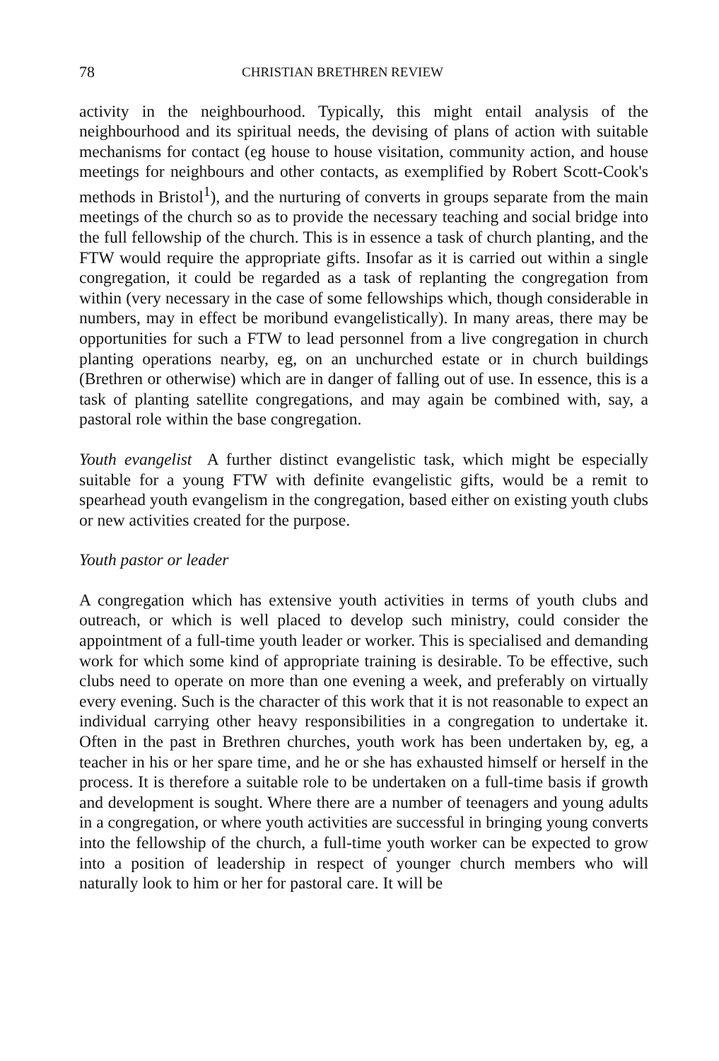78 CHRISTIAN BRETHREN REVIEW
activity in the neighbourhood. Typically, this might entail analysis of the neighbourhood and its spiritual needs, the devising of plans of action with suitable mechanisms for contact (eg house to house visitation, community action, and house meetings for neighbours and other contacts, as exemplified by Robert Scott-Cook's methods in Bristol<sup>1</sup>), and the nurturing of converts in groups separate from the main meetings of the church so as to provide the necessary teaching and social bridge into the full fellowship of the church. This is in essence a task of church planting, and the FTW would require the appropriate gifts. Insofar as it is carried out within a single congregation, it could be regarded as a task of replanting the congregation from within (very necessary in the case of some fellowships which, though considerable in numbers, may in effect be moribund evangelistically). In many areas, there may be opportunities for such a FTW to lead personnel from a live congregation in church planting operations nearby, eg, on an unchurched estate or in church buildings (Brethren or otherwise) which are in danger of falling out of use. In essence, this is a task of planting satellite congregations, and may again be combined with, say, a pastoral role within the base congregation.
Youth evangelist A further distinct evangelistic task, which might be especially suitable for a young FTW with definite evangelistic gifts, would be a remit to spearhead youth evangelism in the congregation, based either on existing youth clubs or new activities created for the purpose.
Youth pastor or leader
A congregation which has extensive youth activities in terms of youth clubs and outreach, or which is well placed to develop such ministry, could consider the appointment of a full-time youth leader or worker. This is specialised and demanding work for which some kind of appropriate training is desirable. To be effective, such clubs need to operate on more than one evening a week, and preferably on virtually every evening. Such is the character of this work that it is not reasonable to expect an individual carrying other heavy responsibilities in a congregation to undertake it. Often in the past in Brethren churches, youth work has been undertaken by, eg, a teacher in his or her spare time, and he or she has exhausted himself or herself in the process. It is therefore a suitable role to be undertaken on a full-time basis if growth and development is sought. Where there are a number of teenagers and young adults in a congregation, or where youth activities are successful in bringing young converts into the fellowship of the church, a full-time youth worker can be expected to grow into a position of leadership in respect of younger church members who will naturally look to him or her for pastoral care. It will be